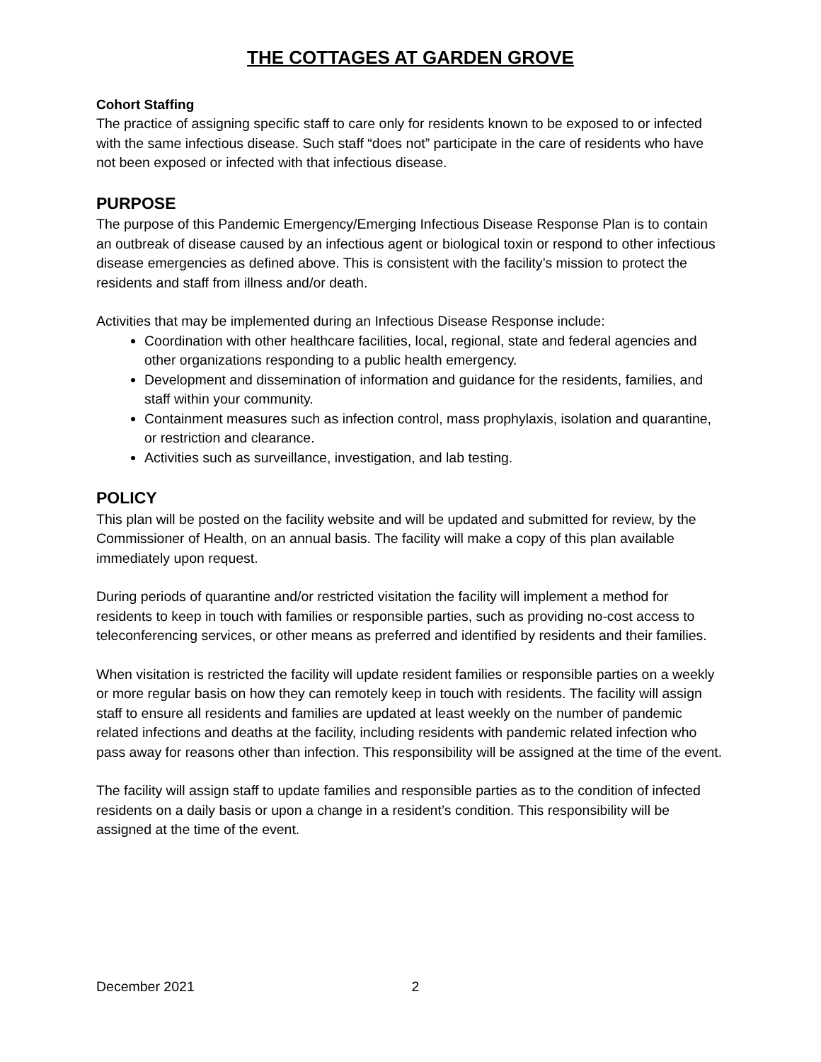THE COTTAGES AT GARDEN GROVE
Cohort Staffing
The practice of assigning specific staff to care only for residents known to be exposed to or infected with the same infectious disease. Such staff “does not” participate in the care of residents who have not been exposed or infected with that infectious disease.
PURPOSE
The purpose of this Pandemic Emergency/Emerging Infectious Disease Response Plan is to contain an outbreak of disease caused by an infectious agent or biological toxin or respond to other infectious disease emergencies as defined above. This is consistent with the facility’s mission to protect the residents and staff from illness and/or death.
Activities that may be implemented during an Infectious Disease Response include:
Coordination with other healthcare facilities, local, regional, state and federal agencies and other organizations responding to a public health emergency.
Development and dissemination of information and guidance for the residents, families, and staff within your community.
Containment measures such as infection control, mass prophylaxis, isolation and quarantine, or restriction and clearance.
Activities such as surveillance, investigation, and lab testing.
POLICY
This plan will be posted on the facility website and will be updated and submitted for review, by the Commissioner of Health, on an annual basis. The facility will make a copy of this plan available immediately upon request.
During periods of quarantine and/or restricted visitation the facility will implement a method for residents to keep in touch with families or responsible parties, such as providing no-cost access to teleconferencing services, or other means as preferred and identified by residents and their families.
When visitation is restricted the facility will update resident families or responsible parties on a weekly or more regular basis on how they can remotely keep in touch with residents. The facility will assign staff to ensure all residents and families are updated at least weekly on the number of pandemic related infections and deaths at the facility, including residents with pandemic related infection who pass away for reasons other than infection. This responsibility will be assigned at the time of the event.
The facility will assign staff to update families and responsible parties as to the condition of infected residents on a daily basis or upon a change in a resident’s condition. This responsibility will be assigned at the time of the event.
December 2021 2